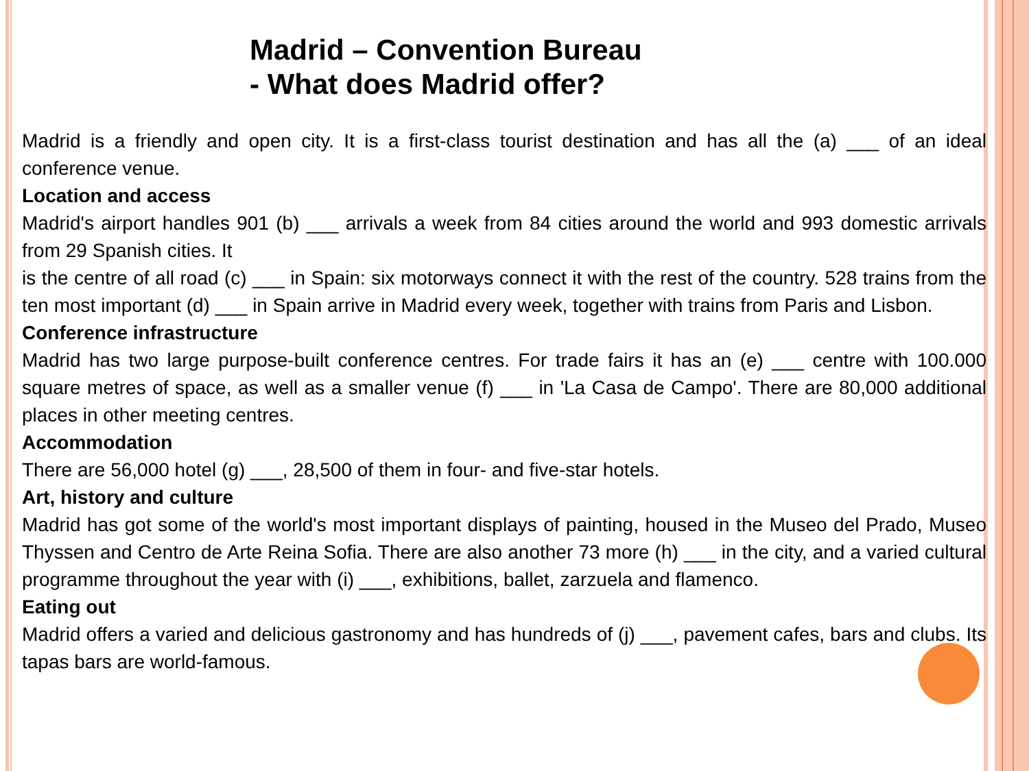Madrid – Convention Bureau
- What does Madrid offer?
Madrid is a friendly and open city. It is a first-class tourist destination and has all the (a) ___ of an ideal conference venue.
Location and access
Madrid's airport handles 901 (b) ___ arrivals a week from 84 cities around the world and 993 domestic arrivals from 29 Spanish cities. It
is the centre of all road (c) ___ in Spain: six motorways connect it with the rest of the country. 528 trains from the ten most important (d) ___ in Spain arrive in Madrid every week, together with trains from Paris and Lisbon.
Conference infrastructure
Madrid has two large purpose-built conference centres. For trade fairs it has an (e) ___ centre with 100.000 square metres of space, as well as a smaller venue (f) ___ in 'La Casa de Campo'. There are 80,000 additional places in other meeting centres.
Accommodation
There are 56,000 hotel (g) ___, 28,500 of them in four- and five-star hotels.
Art, history and culture
Madrid has got some of the world's most important displays of painting, housed in the Museo del Prado, Museo Thyssen and Centro de Arte Reina Sofia. There are also another 73 more (h) ___ in the city, and a varied cultural programme throughout the year with (i) ___, exhibitions, ballet, zarzuela and flamenco.
Eating out
Madrid offers a varied and delicious gastronomy and has hundreds of (j) ___, pavement cafes, bars and clubs. Its tapas bars are world-famous.